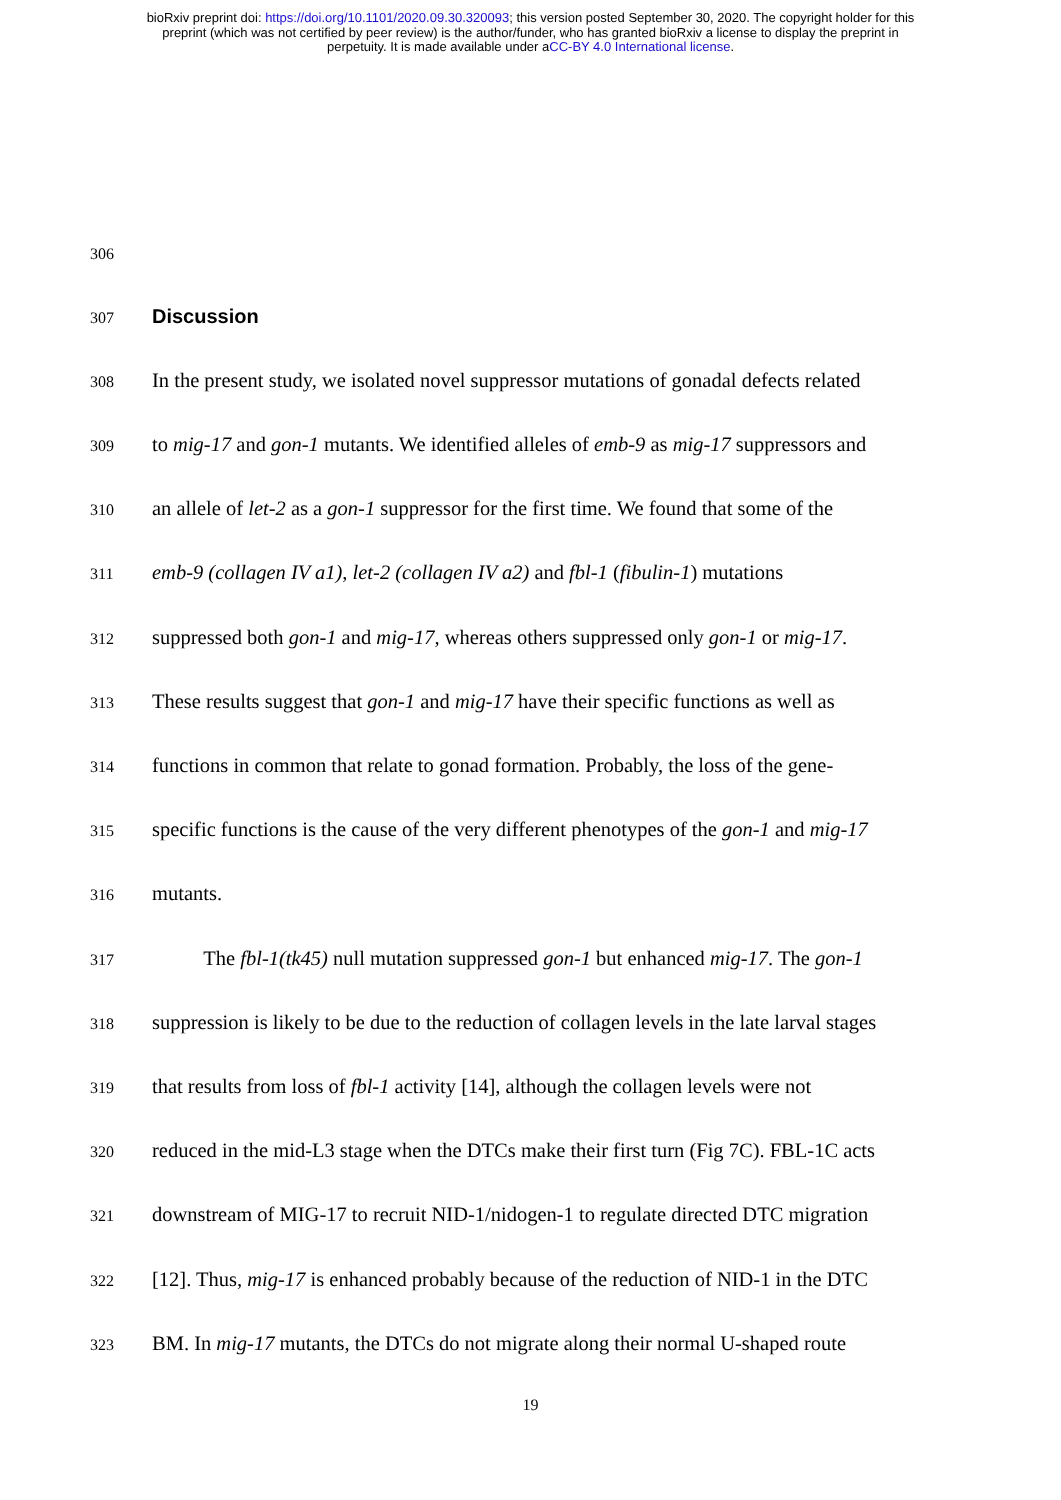bioRxiv preprint doi: https://doi.org/10.1101/2020.09.30.320093; this version posted September 30, 2020. The copyright holder for this
preprint (which was not certified by peer review) is the author/funder, who has granted bioRxiv a license to display the preprint in
perpetuity. It is made available under aCC-BY 4.0 International license.
306
307
Discussion
308 In the present study, we isolated novel suppressor mutations of gonadal defects related
309 to mig-17 and gon-1 mutants. We identified alleles of emb-9 as mig-17 suppressors and
310 an allele of let-2 as a gon-1 suppressor for the first time. We found that some of the
311 emb-9 (collagen IV a1), let-2 (collagen IV a2) and fbl-1 (fibulin-1) mutations
312 suppressed both gon-1 and mig-17, whereas others suppressed only gon-1 or mig-17.
313 These results suggest that gon-1 and mig-17 have their specific functions as well as
314 functions in common that relate to gonad formation. Probably, the loss of the gene-
315 specific functions is the cause of the very different phenotypes of the gon-1 and mig-17
316 mutants.
317 The fbl-1(tk45) null mutation suppressed gon-1 but enhanced mig-17. The gon-1
318 suppression is likely to be due to the reduction of collagen levels in the late larval stages
319 that results from loss of fbl-1 activity [14], although the collagen levels were not
320 reduced in the mid-L3 stage when the DTCs make their first turn (Fig 7C). FBL-1C acts
321 downstream of MIG-17 to recruit NID-1/nidogen-1 to regulate directed DTC migration
322 [12]. Thus, mig-17 is enhanced probably because of the reduction of NID-1 in the DTC
323 BM. In mig-17 mutants, the DTCs do not migrate along their normal U-shaped route
19